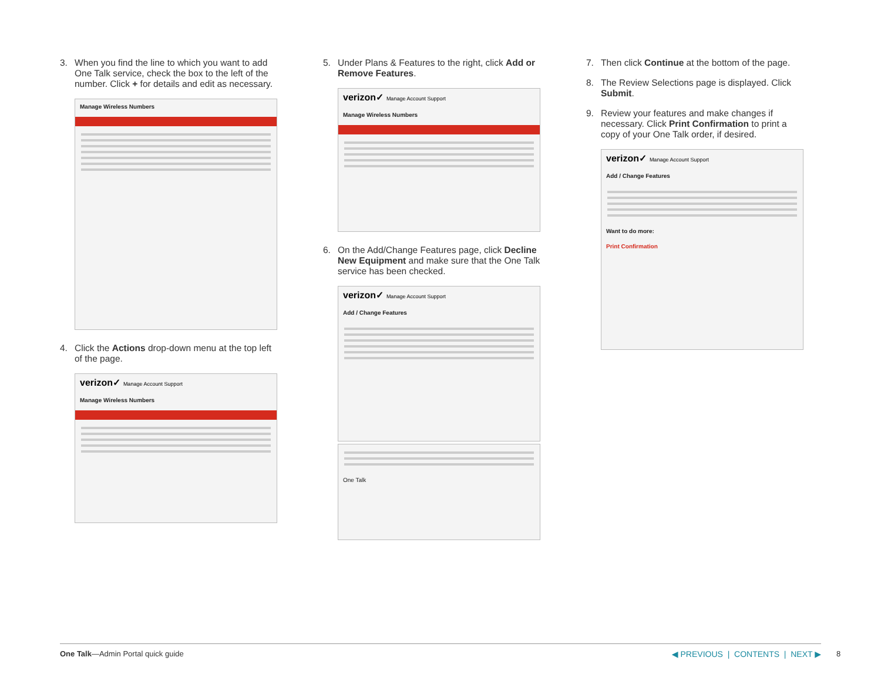3. When you find the line to which you want to add One Talk service, check the box to the left of the number. Click + for details and edit as necessary.
Manage Wireless Numbers
4. Click the Actions drop-down menu at the top left of the page.
verizon✓ Manage Account Support
Manage Wireless Numbers
5. Under Plans & Features to the right, click Add or Remove Features.
verizon✓ Manage Account Support
Manage Wireless Numbers
6. On the Add/Change Features page, click Decline New Equipment and make sure that the One Talk service has been checked.
verizon✓ Manage Account Support
Add / Change Features
One Talk
7. Then click Continue at the bottom of the page.
8. The Review Selections page is displayed. Click Submit.
9. Review your features and make changes if necessary. Click Print Confirmation to print a copy of your One Talk order, if desired.
verizon✓ Manage Account Support
Add / Change Features
Want to do more:
Print Confirmation
One Talk—Admin Portal quick guide ◀ PREVIOUS | CONTENTS | NEXT ▶
8